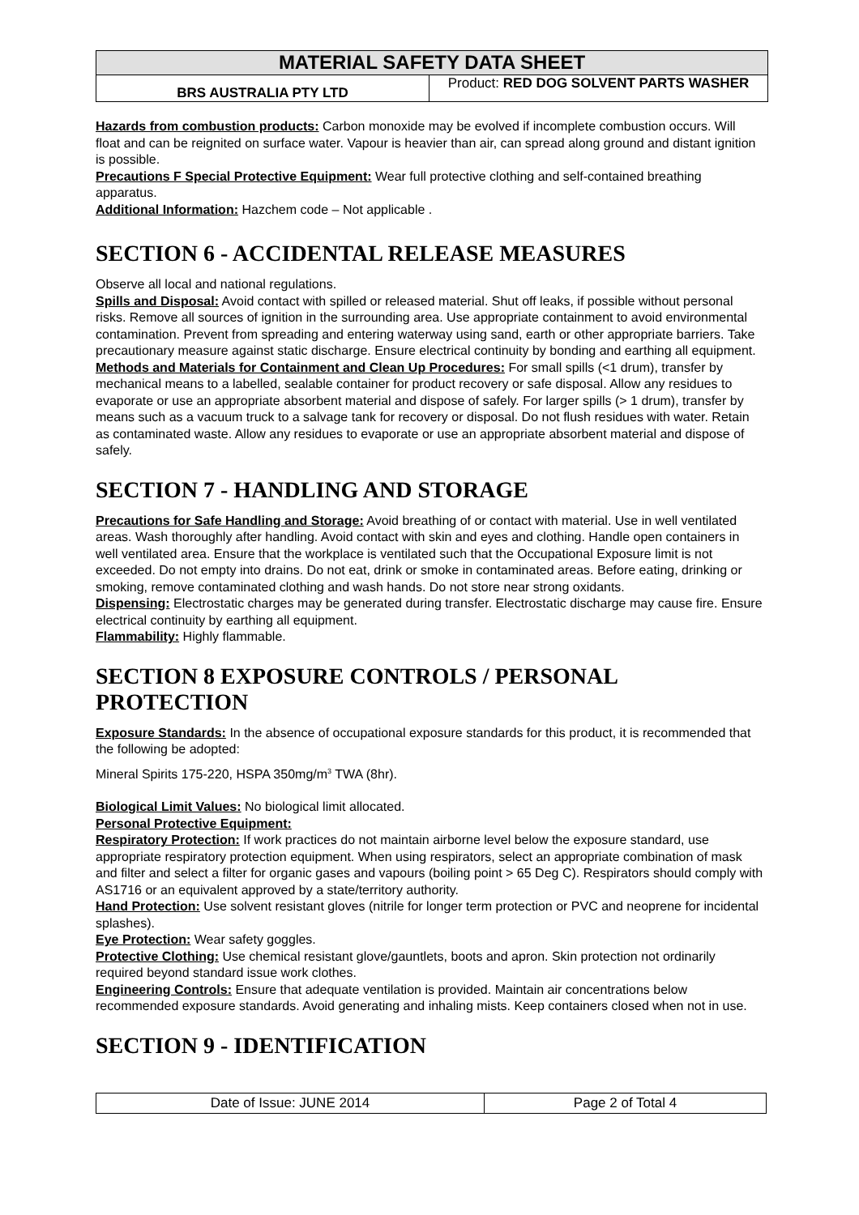MATERIAL SAFETY DATA SHEET
BRS AUSTRALIA PTY LTD
Product: RED DOG SOLVENT PARTS WASHER
Hazards from combustion products: Carbon monoxide may be evolved if incomplete combustion occurs. Will float and can be reignited on surface water. Vapour is heavier than air, can spread along ground and distant ignition is possible.
Precautions F Special Protective Equipment: Wear full protective clothing and self-contained breathing apparatus.
Additional Information: Hazchem code – Not applicable .
SECTION 6 - ACCIDENTAL RELEASE MEASURES
Observe all local and national regulations.
Spills and Disposal: Avoid contact with spilled or released material. Shut off leaks, if possible without personal risks. Remove all sources of ignition in the surrounding area. Use appropriate containment to avoid environmental contamination. Prevent from spreading and entering waterway using sand, earth or other appropriate barriers. Take precautionary measure against static discharge. Ensure electrical continuity by bonding and earthing all equipment.
Methods and Materials for Containment and Clean Up Procedures: For small spills (<1 drum), transfer by mechanical means to a labelled, sealable container for product recovery or safe disposal. Allow any residues to evaporate or use an appropriate absorbent material and dispose of safely. For larger spills (> 1 drum), transfer by means such as a vacuum truck to a salvage tank for recovery or disposal. Do not flush residues with water. Retain as contaminated waste. Allow any residues to evaporate or use an appropriate absorbent material and dispose of safely.
SECTION 7 - HANDLING AND STORAGE
Precautions for Safe Handling and Storage: Avoid breathing of or contact with material. Use in well ventilated areas. Wash thoroughly after handling. Avoid contact with skin and eyes and clothing. Handle open containers in well ventilated area. Ensure that the workplace is ventilated such that the Occupational Exposure limit is not exceeded. Do not empty into drains. Do not eat, drink or smoke in contaminated areas. Before eating, drinking or smoking, remove contaminated clothing and wash hands. Do not store near strong oxidants.
Dispensing: Electrostatic charges may be generated during transfer. Electrostatic discharge may cause fire. Ensure electrical continuity by earthing all equipment.
Flammability: Highly flammable.
SECTION 8 EXPOSURE CONTROLS / PERSONAL PROTECTION
Exposure Standards: In the absence of occupational exposure standards for this product, it is recommended that the following be adopted:
Mineral Spirits 175-220, HSPA 350mg/m<sup>3</sup> TWA (8hr).
Biological Limit Values: No biological limit allocated.
Personal Protective Equipment:
Respiratory Protection: If work practices do not maintain airborne level below the exposure standard, use appropriate respiratory protection equipment. When using respirators, select an appropriate combination of mask and filter and select a filter for organic gases and vapours (boiling point > 65 Deg C). Respirators should comply with AS1716 or an equivalent approved by a state/territory authority.
Hand Protection: Use solvent resistant gloves (nitrile for longer term protection or PVC and neoprene for incidental splashes).
Eye Protection: Wear safety goggles.
Protective Clothing: Use chemical resistant glove/gauntlets, boots and apron. Skin protection not ordinarily required beyond standard issue work clothes.
Engineering Controls: Ensure that adequate ventilation is provided. Maintain air concentrations below recommended exposure standards. Avoid generating and inhaling mists. Keep containers closed when not in use.
SECTION 9 - IDENTIFICATION
Date of Issue: JUNE 2014 Page 2 of Total 4